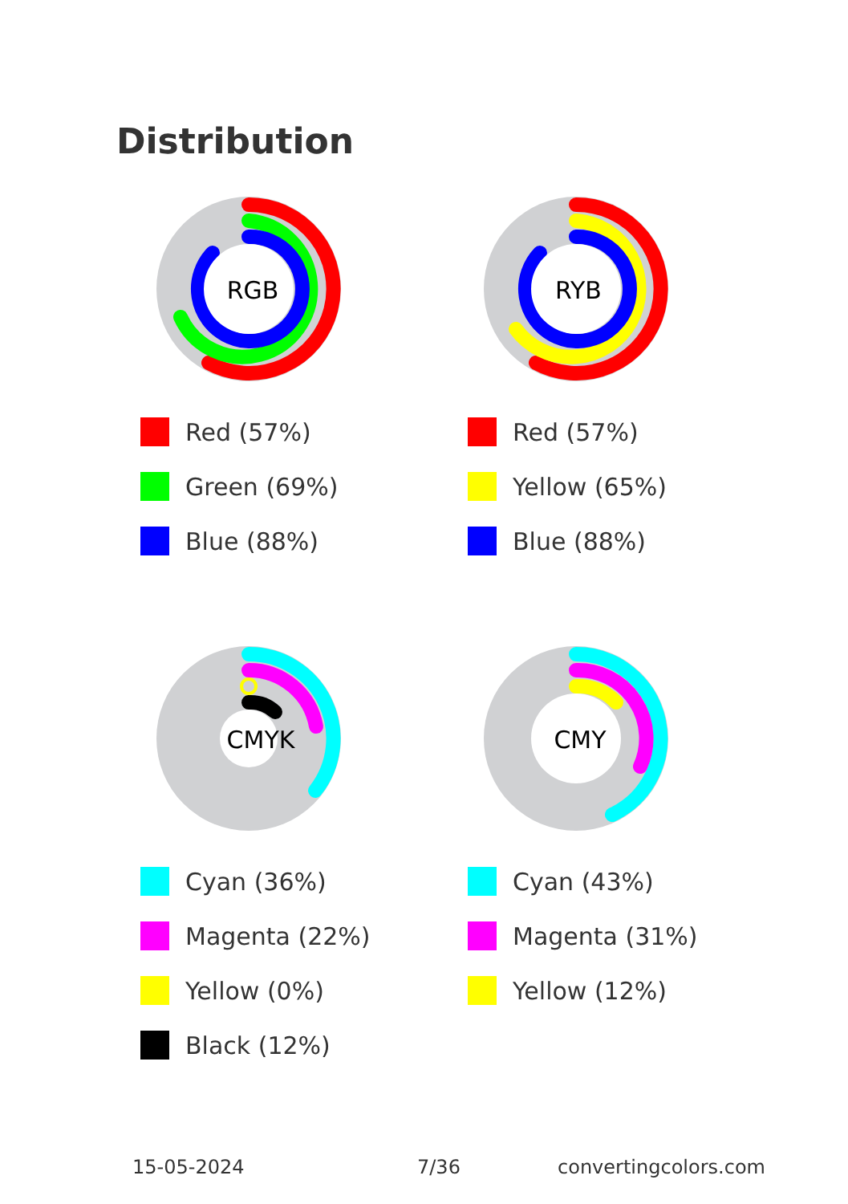Distribution
RGB
Red (57%)
Green (69%)
Blue (88%)
RYB
Red (57%)
Yellow (65%)
Blue (88%)
CMYK
Cyan (36%)
Magenta (22%)
Yellow (0%)
Black (12%)
CMY
Cyan (43%)
Magenta (31%)
Yellow (12%)
15-05-2024 7/36 convertingcolors.com